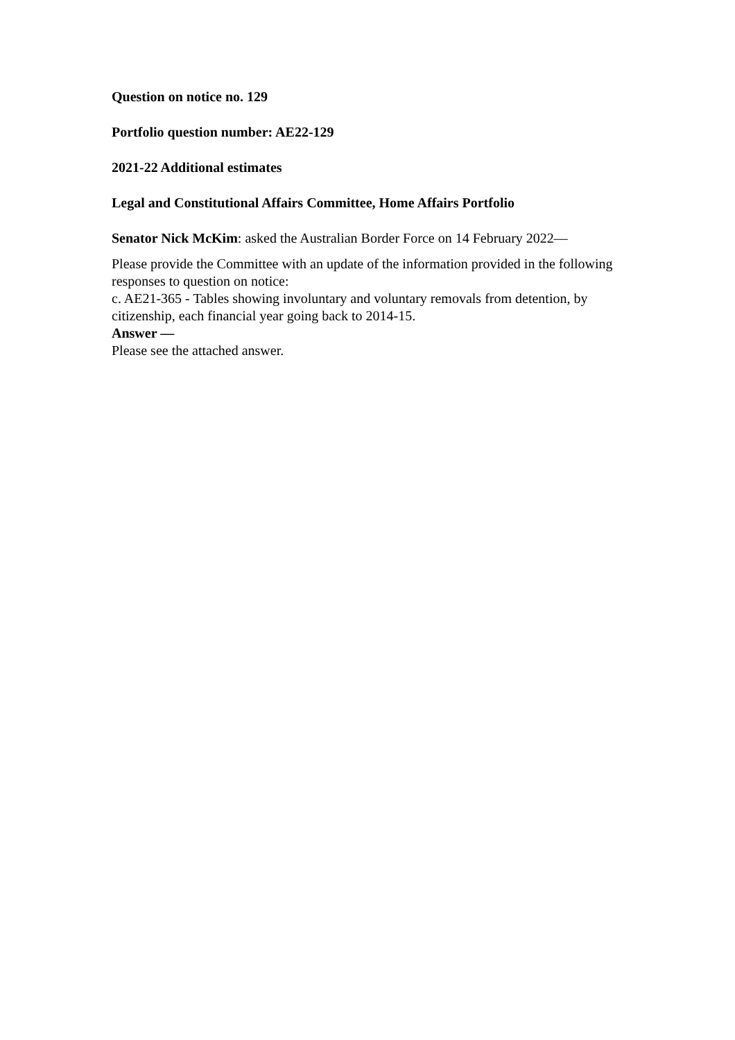Question on notice no. 129
Portfolio question number: AE22-129
2021-22 Additional estimates
Legal and Constitutional Affairs Committee, Home Affairs Portfolio
Senator Nick McKim: asked the Australian Border Force on 14 February 2022—
Please provide the Committee with an update of the information provided in the following responses to question on notice:
c. AE21-365 - Tables showing involuntary and voluntary removals from detention, by citizenship, each financial year going back to 2014-15.
Answer —
Please see the attached answer.